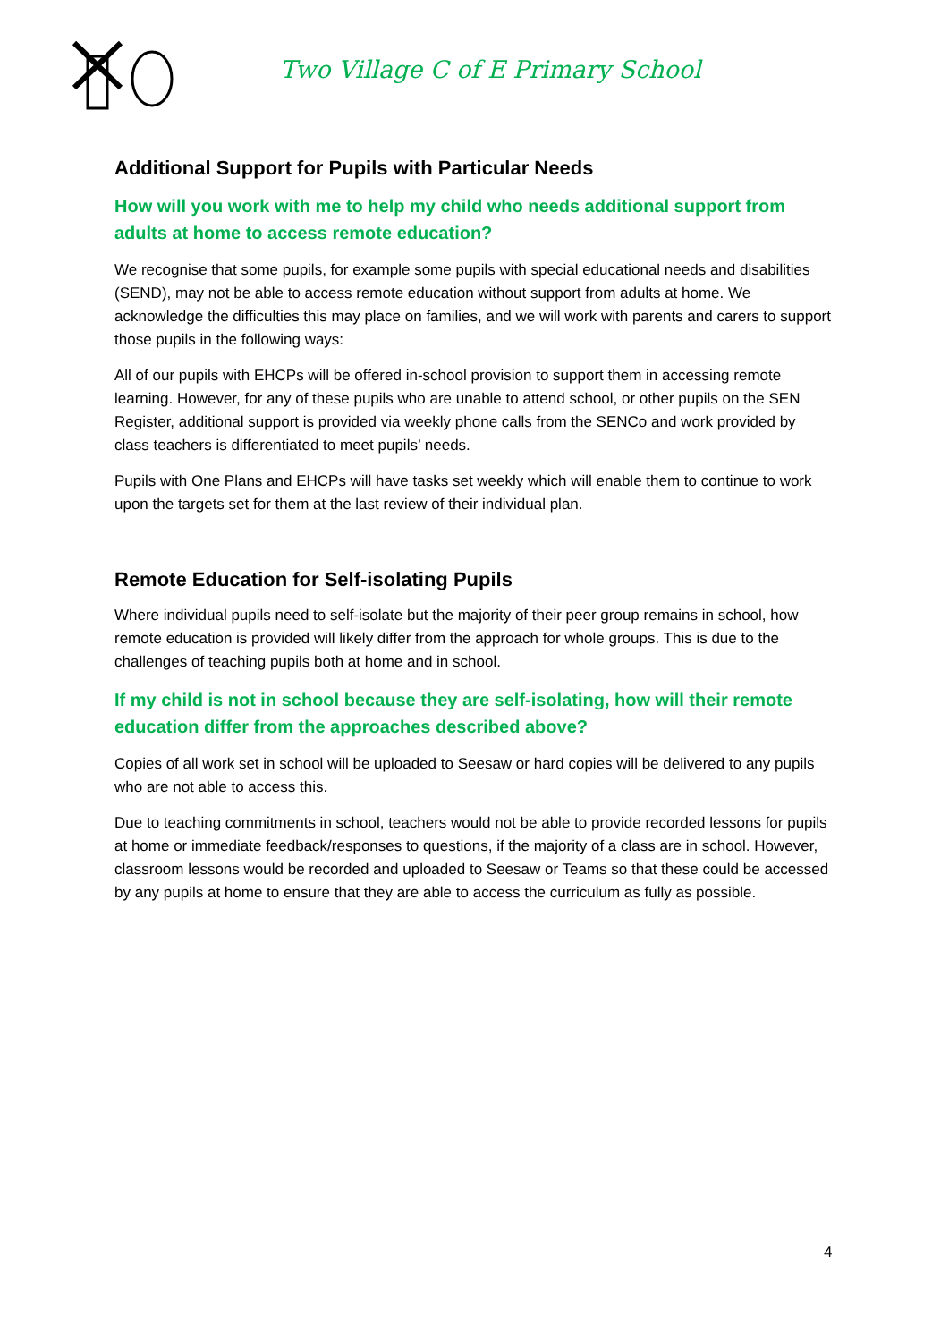Two Village C of E Primary School
Additional Support for Pupils with Particular Needs
How will you work with me to help my child who needs additional support from adults at home to access remote education?
We recognise that some pupils, for example some pupils with special educational needs and disabilities (SEND), may not be able to access remote education without support from adults at home. We acknowledge the difficulties this may place on families, and we will work with parents and carers to support those pupils in the following ways:
All of our pupils with EHCPs will be offered in-school provision to support them in accessing remote learning. However, for any of these pupils who are unable to attend school, or other pupils on the SEN Register, additional support is provided via weekly phone calls from the SENCo and work provided by class teachers is differentiated to meet pupils’ needs.
Pupils with One Plans and EHCPs will have tasks set weekly which will enable them to continue to work upon the targets set for them at the last review of their individual plan.
Remote Education for Self-isolating Pupils
Where individual pupils need to self-isolate but the majority of their peer group remains in school, how remote education is provided will likely differ from the approach for whole groups. This is due to the challenges of teaching pupils both at home and in school.
If my child is not in school because they are self-isolating, how will their remote education differ from the approaches described above?
Copies of all work set in school will be uploaded to Seesaw or hard copies will be delivered to any pupils who are not able to access this.
Due to teaching commitments in school, teachers would not be able to provide recorded lessons for pupils at home or immediate feedback/responses to questions, if the majority of a class are in school. However, classroom lessons would be recorded and uploaded to Seesaw or Teams so that these could be accessed by any pupils at home to ensure that they are able to access the curriculum as fully as possible.
4